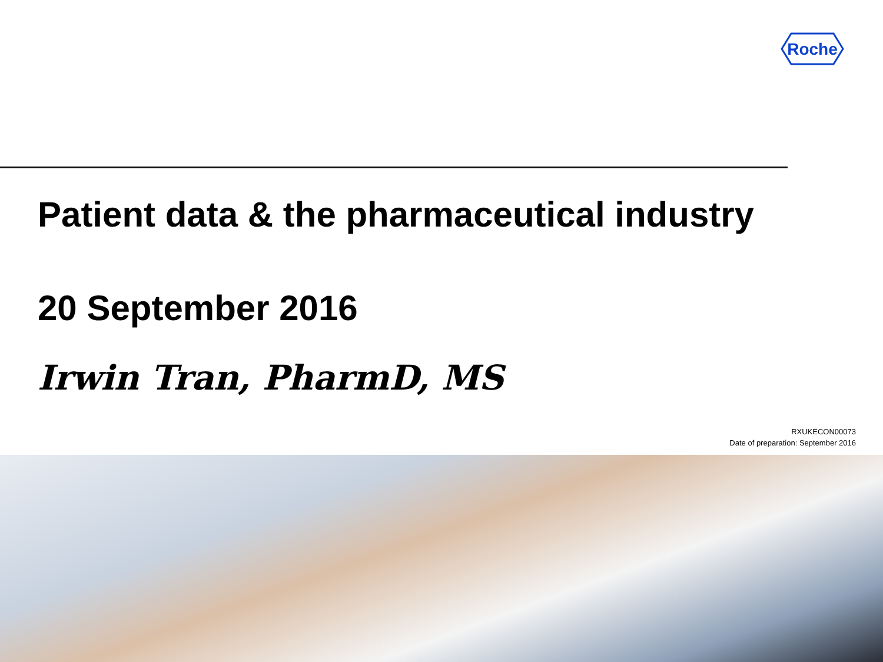Roche
Patient data & the pharmaceutical industry
20 September 2016
Irwin Tran, PharmD, MS
RXUKECON00073
Date of preparation: September 2016